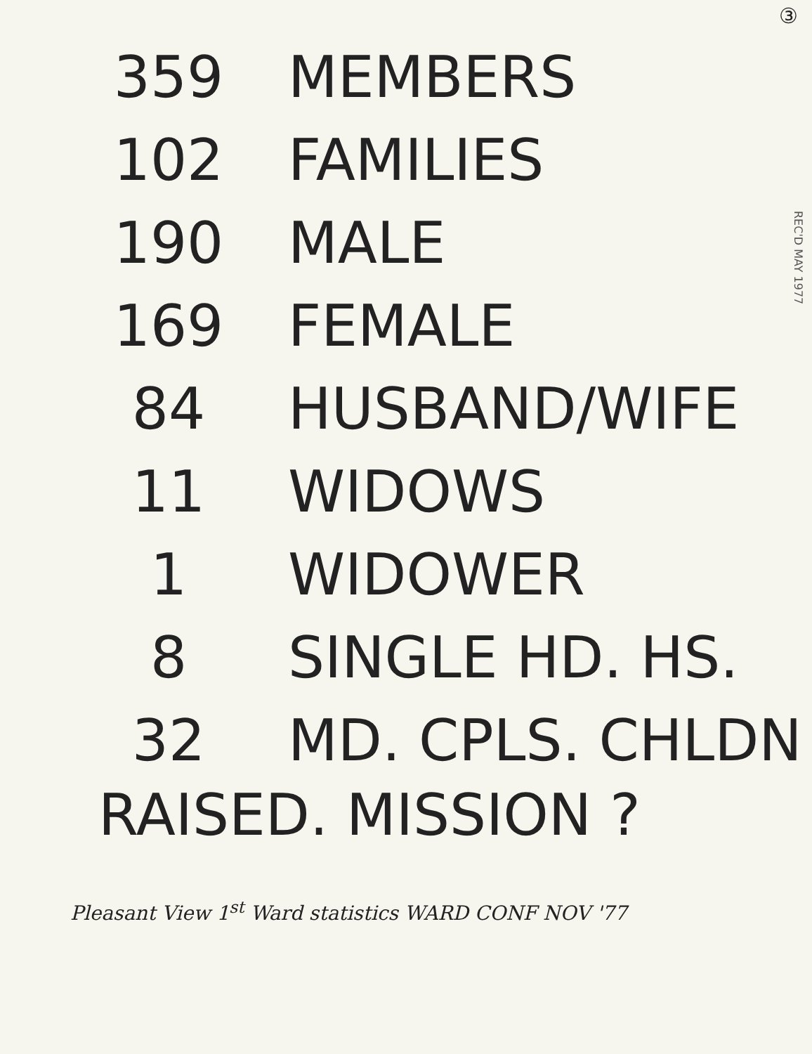③
REC'D MAY 1977
| 359 | MEMBERS |
| 102 | FAMILIES |
| 190 | MALE |
| 169 | FEMALE |
| 84 | HUSBAND/WIFE |
| 11 | WIDOWS |
| 1 | WIDOWER |
| 8 | SINGLE HD. HS. |
| 32 | MD. CPLS. CHLDN |
RAISED. MISSION ?
Pleasant View 1<sup>st</sup> Ward statistics WARD CONF NOV '77